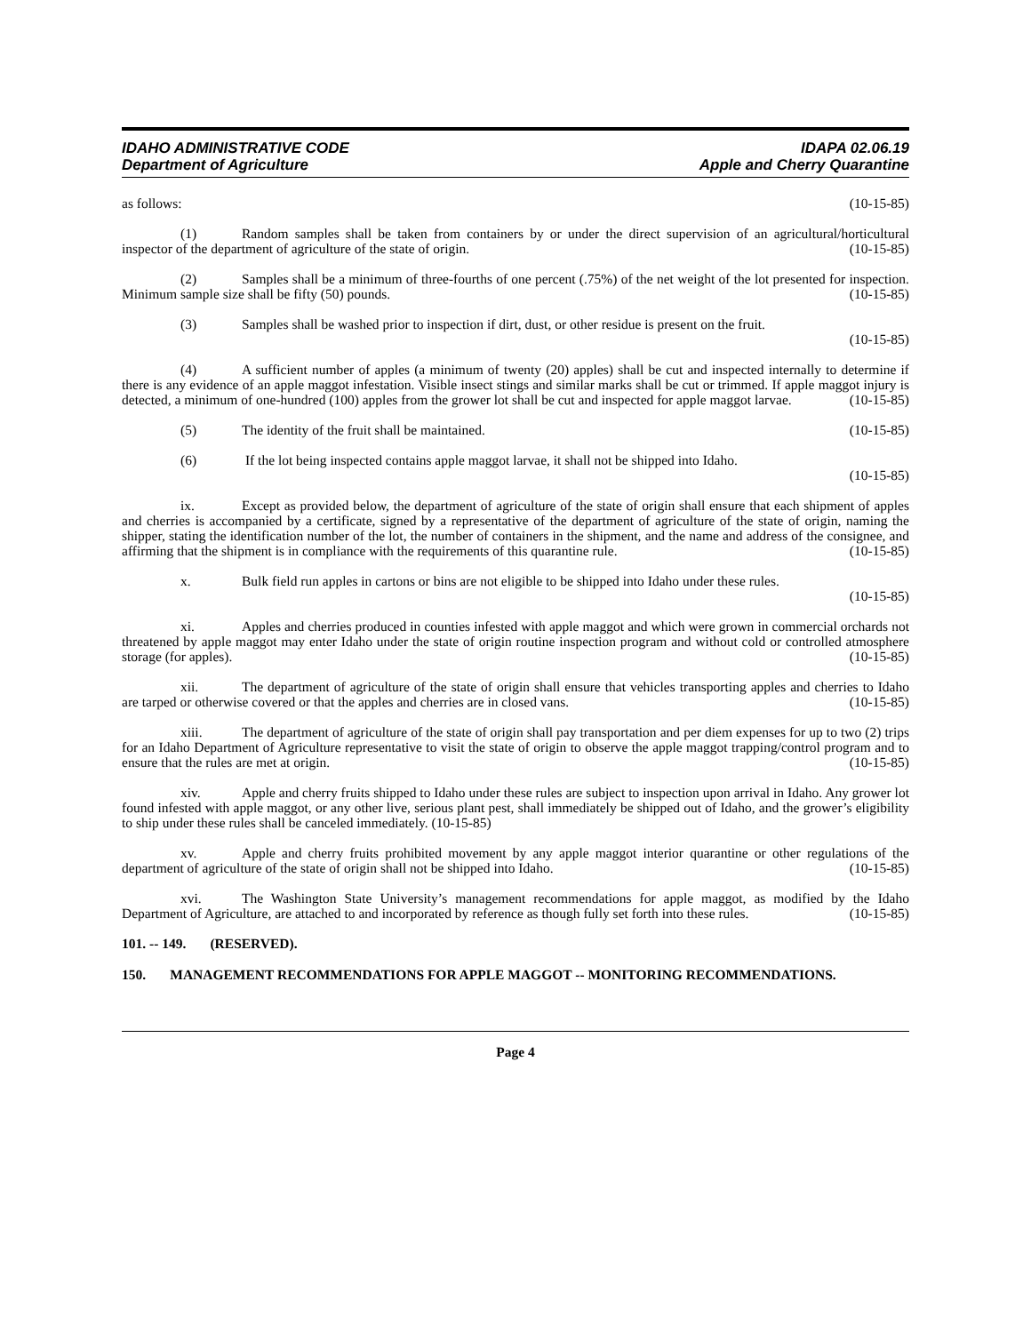IDAHO ADMINISTRATIVE CODE
Department of Agriculture
IDAPA 02.06.19
Apple and Cherry Quarantine
as follows: (10-15-85)
(1) Random samples shall be taken from containers by or under the direct supervision of an agricultural/horticultural inspector of the department of agriculture of the state of origin. (10-15-85)
(2) Samples shall be a minimum of three-fourths of one percent (.75%) of the net weight of the lot presented for inspection. Minimum sample size shall be fifty (50) pounds. (10-15-85)
(3) Samples shall be washed prior to inspection if dirt, dust, or other residue is present on the fruit.
(10-15-85)
(4) A sufficient number of apples (a minimum of twenty (20) apples) shall be cut and inspected internally to determine if there is any evidence of an apple maggot infestation. Visible insect stings and similar marks shall be cut or trimmed. If apple maggot injury is detected, a minimum of one-hundred (100) apples from the grower lot shall be cut and inspected for apple maggot larvae. (10-15-85)
(5) The identity of the fruit shall be maintained. (10-15-85)
(6) If the lot being inspected contains apple maggot larvae, it shall not be shipped into Idaho.
(10-15-85)
ix. Except as provided below, the department of agriculture of the state of origin shall ensure that each shipment of apples and cherries is accompanied by a certificate, signed by a representative of the department of agriculture of the state of origin, naming the shipper, stating the identification number of the lot, the number of containers in the shipment, and the name and address of the consignee, and affirming that the shipment is in compliance with the requirements of this quarantine rule. (10-15-85)
x. Bulk field run apples in cartons or bins are not eligible to be shipped into Idaho under these rules.
(10-15-85)
xi. Apples and cherries produced in counties infested with apple maggot and which were grown in commercial orchards not threatened by apple maggot may enter Idaho under the state of origin routine inspection program and without cold or controlled atmosphere storage (for apples). (10-15-85)
xii. The department of agriculture of the state of origin shall ensure that vehicles transporting apples and cherries to Idaho are tarped or otherwise covered or that the apples and cherries are in closed vans. (10-15-85)
xiii. The department of agriculture of the state of origin shall pay transportation and per diem expenses for up to two (2) trips for an Idaho Department of Agriculture representative to visit the state of origin to observe the apple maggot trapping/control program and to ensure that the rules are met at origin. (10-15-85)
xiv. Apple and cherry fruits shipped to Idaho under these rules are subject to inspection upon arrival in Idaho. Any grower lot found infested with apple maggot, or any other live, serious plant pest, shall immediately be shipped out of Idaho, and the grower’s eligibility to ship under these rules shall be canceled immediately. (10-15-85)
xv. Apple and cherry fruits prohibited movement by any apple maggot interior quarantine or other regulations of the department of agriculture of the state of origin shall not be shipped into Idaho. (10-15-85)
xvi. The Washington State University’s management recommendations for apple maggot, as modified by the Idaho Department of Agriculture, are attached to and incorporated by reference as though fully set forth into these rules. (10-15-85)
101. -- 149. (RESERVED).
150. MANAGEMENT RECOMMENDATIONS FOR APPLE MAGGOT -- MONITORING RECOMMENDATIONS.
Page 4